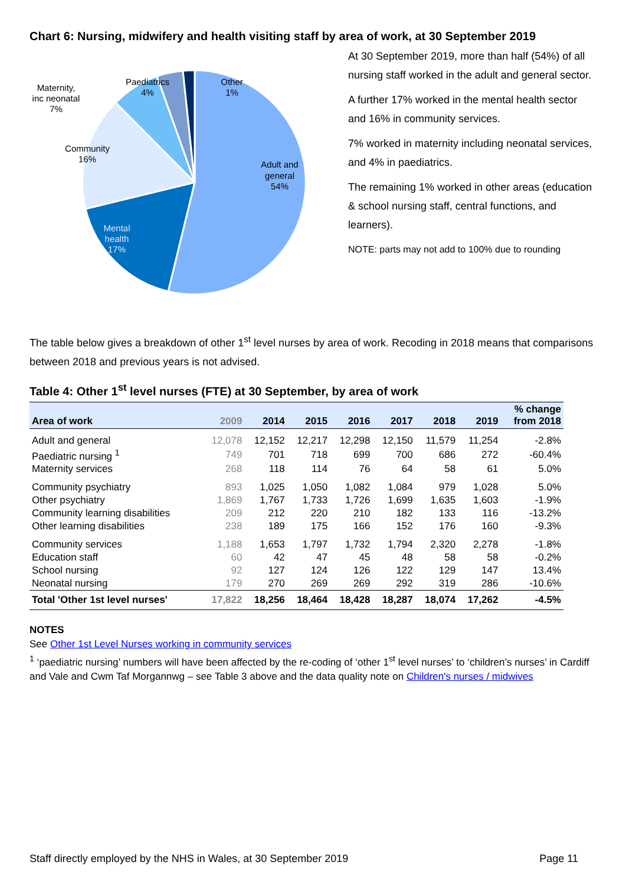Chart 6: Nursing, midwifery and health visiting staff by area of work, at 30 September 2019
Adult and
general
54%
Mental
health
17%
Community
16%
Maternity,
inc neonatal
7%
Paediatrics
4%
Other
1%
At 30 September 2019, more than half (54%) of all nursing staff worked in the adult and general sector.
A further 17% worked in the mental health sector and 16% in community services.
7% worked in maternity including neonatal services, and 4% in paediatrics.
The remaining 1% worked in other areas (education & school nursing staff, central functions, and learners).
NOTE: parts may not add to 100% due to rounding
The table below gives a breakdown of other 1<sup>st</sup> level nurses by area of work. Recoding in 2018 means that comparisons between 2018 and previous years is not advised.
Table 4: Other 1<sup>st</sup> level nurses (FTE) at 30 September, by area of work
| Area of work | 2009 | 2014 | 2015 | 2016 | 2017 | 2018 | 2019 | % change from 2018 |
| --- | --- | --- | --- | --- | --- | --- | --- | --- |
| Adult and general | 12,078 | 12,152 | 12,217 | 12,298 | 12,150 | 11,579 | 11,254 | -2.8% |
| Paediatric nursing <sup>1</sup> | 749 | 701 | 718 | 699 | 700 | 686 | 272 | -60.4% |
| Maternity services | 268 | 118 | 114 | 76 | 64 | 58 | 61 | 5.0% |
| Community psychiatry | 893 | 1,025 | 1,050 | 1,082 | 1,084 | 979 | 1,028 | 5.0% |
| Other psychiatry | 1,869 | 1,767 | 1,733 | 1,726 | 1,699 | 1,635 | 1,603 | -1.9% |
| Community learning disabilities | 209 | 212 | 220 | 210 | 182 | 133 | 116 | -13.2% |
| Other learning disabilities | 238 | 189 | 175 | 166 | 152 | 176 | 160 | -9.3% |
| Community services | 1,188 | 1,653 | 1,797 | 1,732 | 1,794 | 2,320 | 2,278 | -1.8% |
| Education staff | 60 | 42 | 47 | 45 | 48 | 58 | 58 | -0.2% |
| School nursing | 92 | 127 | 124 | 126 | 122 | 129 | 147 | 13.4% |
| Neonatal nursing | 179 | 270 | 269 | 269 | 292 | 319 | 286 | -10.6% |
| Total 'Other 1st level nurses' | 17,822 | 18,256 | 18,464 | 18,428 | 18,287 | 18,074 | 17,262 | -4.5% |
NOTES
See Other 1st Level Nurses working in community services
<sup>1</sup> ‘paediatric nursing’ numbers will have been affected by the re-coding of ‘other 1<sup>st</sup> level nurses’ to ‘children’s nurses’ in Cardiff and Vale and Cwm Taf Morgannwg – see Table 3 above and the data quality note on Children's nurses / midwives
Staff directly employed by the NHS in Wales, at 30 September 2019 Page 11